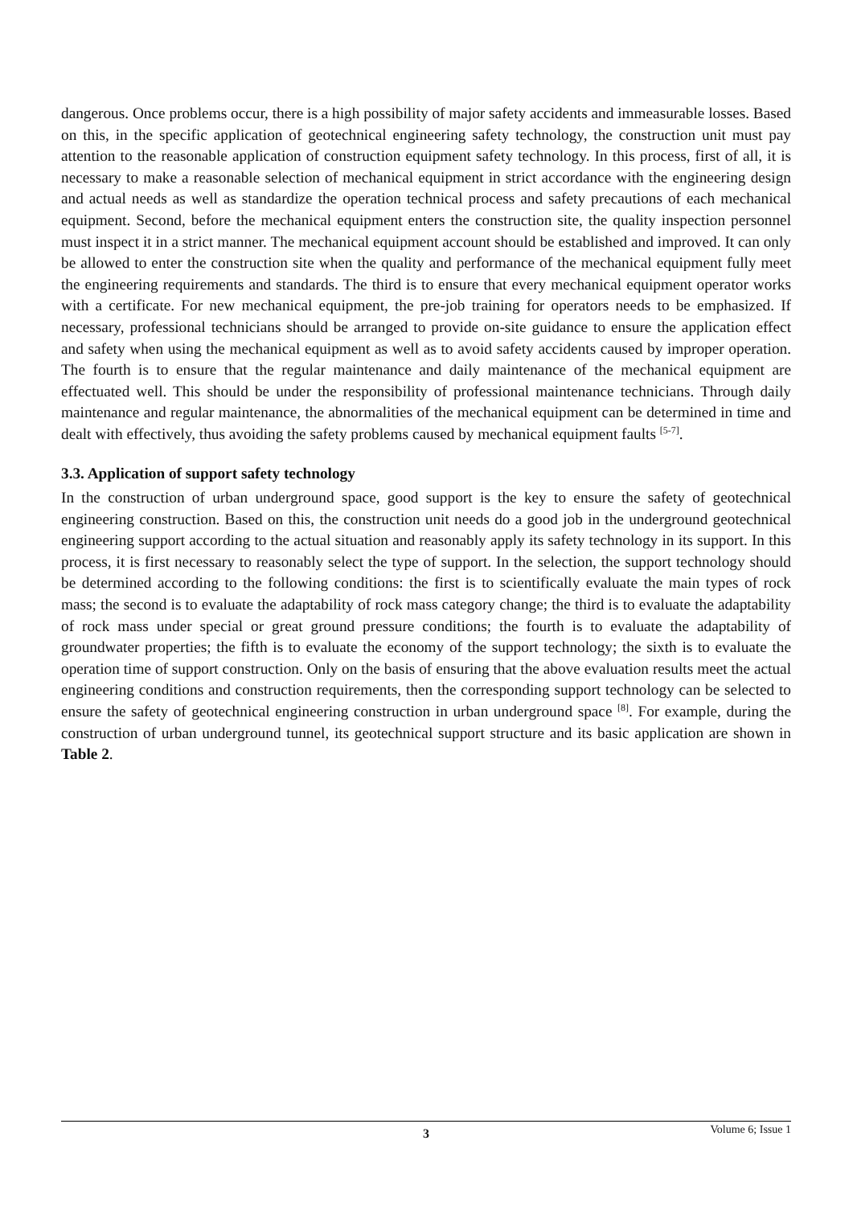dangerous. Once problems occur, there is a high possibility of major safety accidents and immeasurable losses. Based on this, in the specific application of geotechnical engineering safety technology, the construction unit must pay attention to the reasonable application of construction equipment safety technology. In this process, first of all, it is necessary to make a reasonable selection of mechanical equipment in strict accordance with the engineering design and actual needs as well as standardize the operation technical process and safety precautions of each mechanical equipment. Second, before the mechanical equipment enters the construction site, the quality inspection personnel must inspect it in a strict manner. The mechanical equipment account should be established and improved. It can only be allowed to enter the construction site when the quality and performance of the mechanical equipment fully meet the engineering requirements and standards. The third is to ensure that every mechanical equipment operator works with a certificate. For new mechanical equipment, the pre-job training for operators needs to be emphasized. If necessary, professional technicians should be arranged to provide on-site guidance to ensure the application effect and safety when using the mechanical equipment as well as to avoid safety accidents caused by improper operation. The fourth is to ensure that the regular maintenance and daily maintenance of the mechanical equipment are effectuated well. This should be under the responsibility of professional maintenance technicians. Through daily maintenance and regular maintenance, the abnormalities of the mechanical equipment can be determined in time and dealt with effectively, thus avoiding the safety problems caused by mechanical equipment faults <sup>[5-7]</sup>.
3.3. Application of support safety technology
In the construction of urban underground space, good support is the key to ensure the safety of geotechnical engineering construction. Based on this, the construction unit needs do a good job in the underground geotechnical engineering support according to the actual situation and reasonably apply its safety technology in its support. In this process, it is first necessary to reasonably select the type of support. In the selection, the support technology should be determined according to the following conditions: the first is to scientifically evaluate the main types of rock mass; the second is to evaluate the adaptability of rock mass category change; the third is to evaluate the adaptability of rock mass under special or great ground pressure conditions; the fourth is to evaluate the adaptability of groundwater properties; the fifth is to evaluate the economy of the support technology; the sixth is to evaluate the operation time of support construction. Only on the basis of ensuring that the above evaluation results meet the actual engineering conditions and construction requirements, then the corresponding support technology can be selected to ensure the safety of geotechnical engineering construction in urban underground space <sup>[8]</sup>. For example, during the construction of urban underground tunnel, its geotechnical support structure and its basic application are shown in Table 2.
3 Volume 6; Issue 1